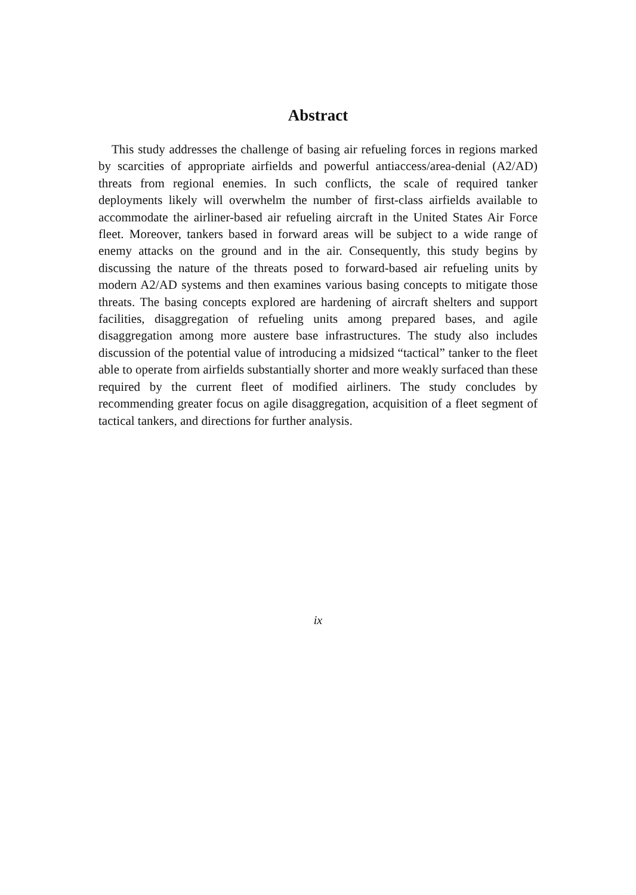Abstract
This study addresses the challenge of basing air refueling forces in regions marked by scarcities of appropriate airfields and powerful antiaccess/area-denial (A2/AD) threats from regional enemies. In such conflicts, the scale of required tanker deployments likely will overwhelm the number of first-class airfields available to accommodate the airliner-based air refueling aircraft in the United States Air Force fleet. Moreover, tankers based in forward areas will be subject to a wide range of enemy attacks on the ground and in the air. Consequently, this study begins by discussing the nature of the threats posed to forward-based air refueling units by modern A2/AD systems and then examines various basing concepts to mitigate those threats. The basing concepts explored are hardening of aircraft shelters and support facilities, disaggregation of refueling units among prepared bases, and agile disaggregation among more austere base infrastructures. The study also includes discussion of the potential value of introducing a midsized “tactical” tanker to the fleet able to operate from airfields substantially shorter and more weakly surfaced than these required by the current fleet of modified airliners. The study concludes by recommending greater focus on agile disaggregation, acquisition of a fleet segment of tactical tankers, and directions for further analysis.
ix